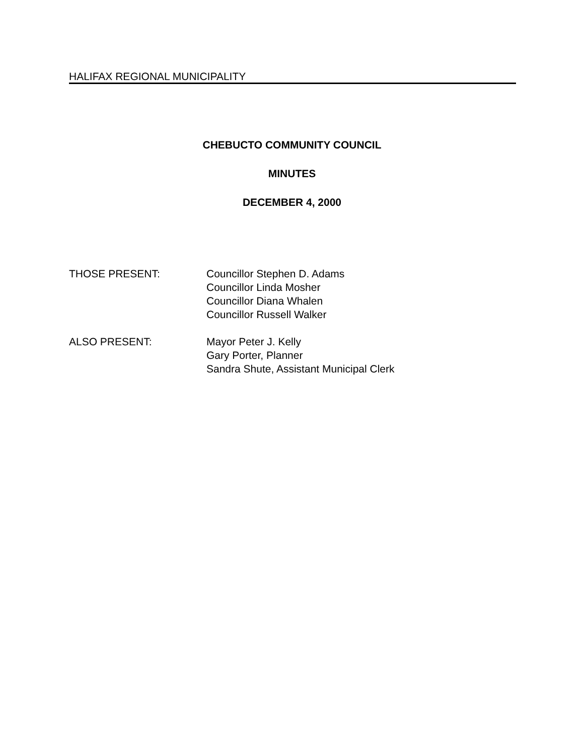HALIFAX REGIONAL MUNICIPALITY
CHEBUCTO COMMUNITY COUNCIL
MINUTES
DECEMBER 4, 2000
THOSE PRESENT: Councillor Stephen D. Adams
Councillor Linda Mosher
Councillor Diana Whalen
Councillor Russell Walker
ALSO PRESENT: Mayor Peter J. Kelly
Gary Porter, Planner
Sandra Shute, Assistant Municipal Clerk